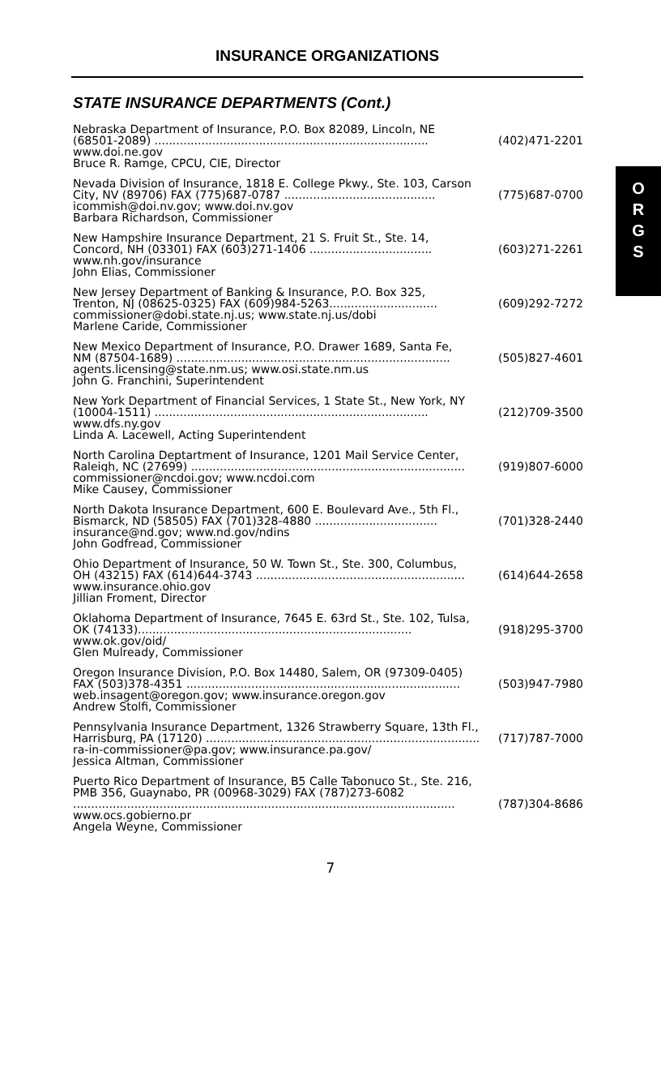INSURANCE ORGANIZATIONS
STATE INSURANCE DEPARTMENTS (Cont.)
Nebraska Department of Insurance, P.O. Box 82089, Lincoln, NE
(68501-2089) ............................................................................ (402)471-2201
www.doi.ne.gov
Bruce R. Ramge, CPCU, CIE, Director
Nevada Division of Insurance, 1818 E. College Pkwy., Ste. 103, Carson
City, NV (89706) FAX (775)687-0787 .......................................... (775)687-0700
icommish@doi.nv.gov; www.doi.nv.gov
Barbara Richardson, Commissioner
New Hampshire Insurance Department, 21 S. Fruit St., Ste. 14,
Concord, NH (03301) FAX (603)271-1406 .................................. (603)271-2261
www.nh.gov/insurance
John Elias, Commissioner
New Jersey Department of Banking & Insurance, P.O. Box 325,
Trenton, NJ (08625-0325) FAX (609)984-5263.............................. (609)292-7272
commissioner@dobi.state.nj.us; www.state.nj.us/dobi
Marlene Caride, Commissioner
New Mexico Department of Insurance, P.O. Drawer 1689, Santa Fe,
NM (87504-1689) ............................................................................ (505)827-4601
agents.licensing@state.nm.us; www.osi.state.nm.us
John G. Franchini, Superintendent
New York Department of Financial Services, 1 State St., New York, NY
(10004-1511) ............................................................................ (212)709-3500
www.dfs.ny.gov
Linda A. Lacewell, Acting Superintendent
North Carolina Deptartment of Insurance, 1201 Mail Service Center,
Raleigh, NC (27699) ............................................................................ (919)807-6000
commissioner@ncdoi.gov; www.ncdoi.com
Mike Causey, Commissioner
North Dakota Insurance Department, 600 E. Boulevard Ave., 5th Fl.,
Bismarck, ND (58505) FAX (701)328-4880 .................................. (701)328-2440
insurance@nd.gov; www.nd.gov/ndins
John Godfread, Commissioner
Ohio Department of Insurance, 50 W. Town St., Ste. 300, Columbus,
OH (43215) FAX (614)644-3743 .......................................................... (614)644-2658
www.insurance.ohio.gov
Jillian Froment, Director
Oklahoma Department of Insurance, 7645 E. 63rd St., Ste. 102, Tulsa,
OK (74133)............................................................................ (918)295-3700
www.ok.gov/oid/
Glen Mulready, Commissioner
Oregon Insurance Division, P.O. Box 14480, Salem, OR (97309-0405)
FAX (503)378-4351 ............................................................................ (503)947-7980
web.insagent@oregon.gov; www.insurance.oregon.gov
Andrew Stolfi, Commissioner
Pennsylvania Insurance Department, 1326 Strawberry Square, 13th Fl.,
Harrisburg, PA (17120) ............................................................................ (717)787-7000
ra-in-commissioner@pa.gov; www.insurance.pa.gov/
Jessica Altman, Commissioner
Puerto Rico Department of Insurance, B5 Calle Tabonuco St., Ste. 216,
PMB 356, Guaynabo, PR (00968-3029) FAX (787)273-6082
.......................................................................................................... (787)304-8686
www.ocs.gobierno.pr
Angela Weyne, Commissioner
O
R
G
S
7